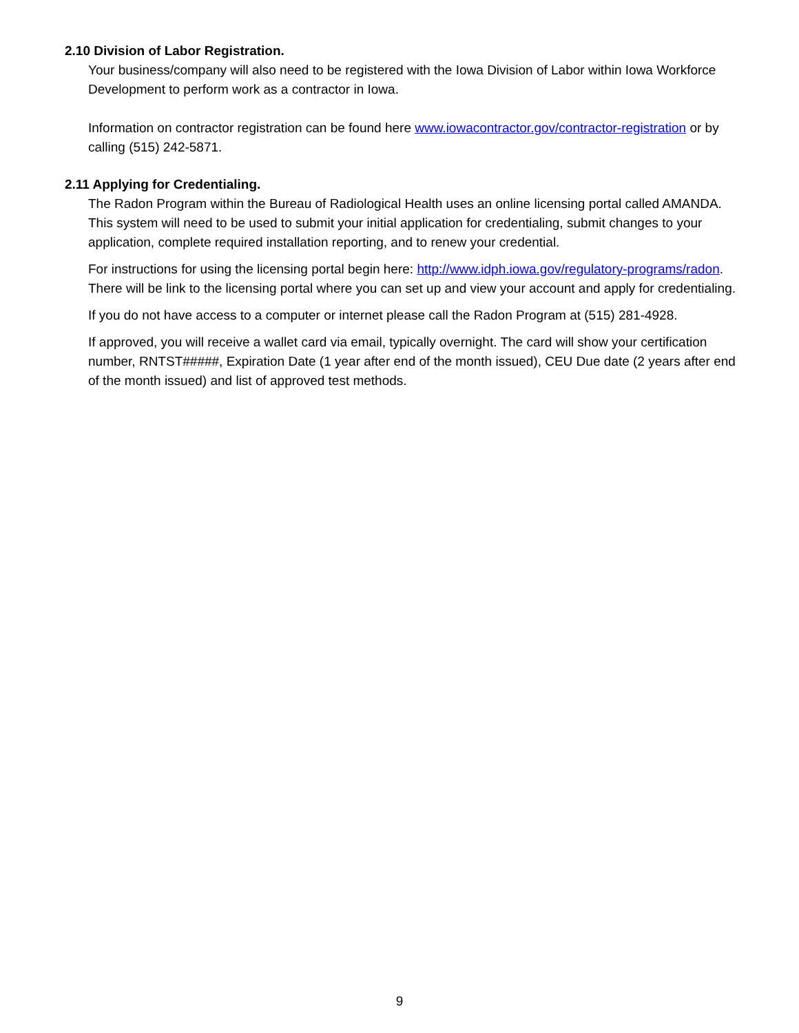2.10 Division of Labor Registration.
Your business/company will also need to be registered with the Iowa Division of Labor within Iowa Workforce Development to perform work as a contractor in Iowa.
Information on contractor registration can be found here www.iowacontractor.gov/contractor-registration or by calling (515) 242-5871.
2.11 Applying for Credentialing.
The Radon Program within the Bureau of Radiological Health uses an online licensing portal called AMANDA. This system will need to be used to submit your initial application for credentialing, submit changes to your application, complete required installation reporting, and to renew your credential.
For instructions for using the licensing portal begin here: http://www.idph.iowa.gov/regulatory-programs/radon. There will be link to the licensing portal where you can set up and view your account and apply for credentialing.
If you do not have access to a computer or internet please call the Radon Program at (515) 281-4928.
If approved, you will receive a wallet card via email, typically overnight. The card will show your certification number, RNTST#####, Expiration Date (1 year after end of the month issued), CEU Due date (2 years after end of the month issued) and list of approved test methods.
9